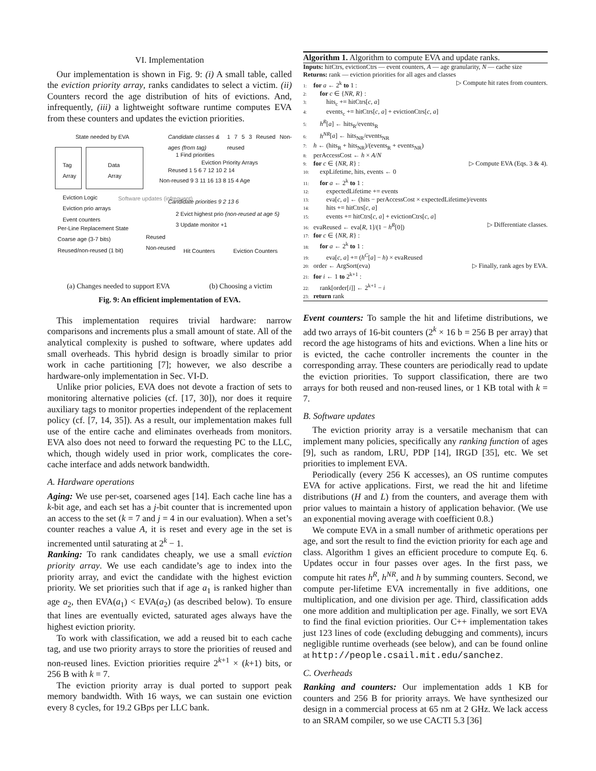VI. Implementation
Our implementation is shown in Fig. 9: (i) A small table, called the eviction priority array, ranks candidates to select a victim. (ii) Counters record the age distribution of hits of evictions. And, infrequently, (iii) a lightweight software runtime computes EVA from these counters and updates the eviction priorities.
State needed by EVA
Tag
Array
Data
Array
Eviction Logic
Eviction prio arrays
Event counters
Software updates (infrequent)
Per-Line Replacement State
Coarse age (3-7 bits)
Reused/non-reused (1 bit)
Candidate classes &
ages (from tag)
1 7 5 3 Reused Non-reused
1 Find priorities
Eviction Priority Arrays
Reused 1 5 6 7 12 10 2 14
Non-reused 9 3 11 16 13 8 15 4 Age
Candidate priorities 9 2 13 6
2 Evict highest prio (non-reused at age 5)
3 Update monitor +1
Reused
Non-reused
Hit Counters Eviction Counters
(a) Changes needed to support EVA (b) Choosing a victim
Fig. 9: An efficient implementation of EVA.
This implementation requires trivial hardware: narrow comparisons and increments plus a small amount of state. All of the analytical complexity is pushed to software, where updates add small overheads. This hybrid design is broadly similar to prior work in cache partitioning [7]; however, we also describe a hardware-only implementation in Sec. VI-D.
Unlike prior policies, EVA does not devote a fraction of sets to monitoring alternative policies (cf. [17, 30]), nor does it require auxiliary tags to monitor properties independent of the replacement policy (cf. [7, 14, 35]). As a result, our implementation makes full use of the entire cache and eliminates overheads from monitors. EVA also does not need to forward the requesting PC to the LLC, which, though widely used in prior work, complicates the core-cache interface and adds network bandwidth.
A. Hardware operations
Aging: We use per-set, coarsened ages [14]. Each cache line has a k-bit age, and each set has a j-bit counter that is incremented upon an access to the set (k = 7 and j = 4 in our evaluation). When a set’s counter reaches a value A, it is reset and every age in the set is incremented until saturating at 2<sup>k</sup> − 1.
Ranking: To rank candidates cheaply, we use a small eviction priority array. We use each candidate’s age to index into the priority array, and evict the candidate with the highest eviction priority. We set priorities such that if age a<sub>1</sub> is ranked higher than age a<sub>2</sub>, then EVA(a<sub>1</sub>) < EVA(a<sub>2</sub>) (as described below). To ensure that lines are eventually evicted, saturated ages always have the highest eviction priority.
To work with classification, we add a reused bit to each cache tag, and use two priority arrays to store the priorities of reused and non-reused lines. Eviction priorities require 2<sup>k+1</sup> × (k+1) bits, or 256 B with k = 7.
The eviction priority array is dual ported to support peak memory bandwidth. With 16 ways, we can sustain one eviction every 8 cycles, for 19.2 GBps per LLC bank.
Algorithm 1. Algorithm to compute EVA and update ranks.
Inputs: hitCtrs, evictionCtrs — event counters, A — age granularity, N — cache size
Returns: rank — eviction priorities for all ages and classes
1: for a ← 2<sup>k</sup> to 1 : ▷ Compute hit rates from counters.
2: for c ∈ {NR, R} :
3: hits<sub>c</sub> += hitCtrs[c, a]
4: events<sub>c</sub> += hitCtrs[c, a] + evictionCtrs[c, a]
5: h<sup>R</sup>[a] ← hits<sub>R</sub>/events<sub>R</sub>
6: h<sup>NR</sup>[a] ← hits<sub>NR</sub>/events<sub>NR</sub>
7: h ← (hits<sub>R</sub> + hits<sub>NR</sub>)/(events<sub>R</sub> + events<sub>NR</sub>)
8: perAccessCost ← h × A/N
9: for c ∈ {NR, R} : ▷ Compute EVA (Eqs. 3 & 4).
10: expLifetime, hits, events ← 0
11: for a ← 2<sup>k</sup> to 1 :
12: expectedLifetime += events
13: eva[c, a] ← (hits − perAccessCost × expectedLifetime)/events
14: hits += hitCtrs[c, a]
15: events += hitCtrs[c, a] + evictionCtrs[c, a]
16: evaReused ← eva[R, 1]/(1 − h<sup>R</sup>[0]) ▷ Differentiate classes.
17: for c ∈ {NR, R} :
18: for a ← 2<sup>k</sup> to 1 :
19: eva[c, a] += (h<sup>C</sup>[a] − h) × evaReused
20: order ← ArgSort(eva) ▷ Finally, rank ages by EVA.
21: for i ← 1 to 2<sup>k+1</sup> :
22: rank[order[i]] ← 2<sup>k+1</sup> − i
23: return rank
Event counters: To sample the hit and lifetime distributions, we add two arrays of 16-bit counters (2<sup>k</sup> × 16 b = 256 B per array) that record the age histograms of hits and evictions. When a line hits or is evicted, the cache controller increments the counter in the corresponding array. These counters are periodically read to update the eviction priorities. To support classification, there are two arrays for both reused and non-reused lines, or 1 KB total with k = 7.
B. Software updates
The eviction priority array is a versatile mechanism that can implement many policies, specifically any ranking function of ages [9], such as random, LRU, PDP [14], IRGD [35], etc. We set priorities to implement EVA.
Periodically (every 256 K accesses), an OS runtime computes EVA for active applications. First, we read the hit and lifetime distributions (H and L) from the counters, and average them with prior values to maintain a history of application behavior. (We use an exponential moving average with coefficient 0.8.)
We compute EVA in a small number of arithmetic operations per age, and sort the result to find the eviction priority for each age and class. Algorithm 1 gives an efficient procedure to compute Eq. 6. Updates occur in four passes over ages. In the first pass, we compute hit rates h<sup>R</sup>, h<sup>NR</sup>, and h by summing counters. Second, we compute per-lifetime EVA incrementally in five additions, one multiplication, and one division per age. Third, classification adds one more addition and multiplication per age. Finally, we sort EVA to find the final eviction priorities. Our C++ implementation takes just 123 lines of code (excluding debugging and comments), incurs negligible runtime overheads (see below), and can be found online at http://people.csail.mit.edu/sanchez.
C. Overheads
Ranking and counters: Our implementation adds 1 KB for counters and 256 B for priority arrays. We have synthesized our design in a commercial process at 65 nm at 2 GHz. We lack access to an SRAM compiler, so we use CACTI 5.3 [36]